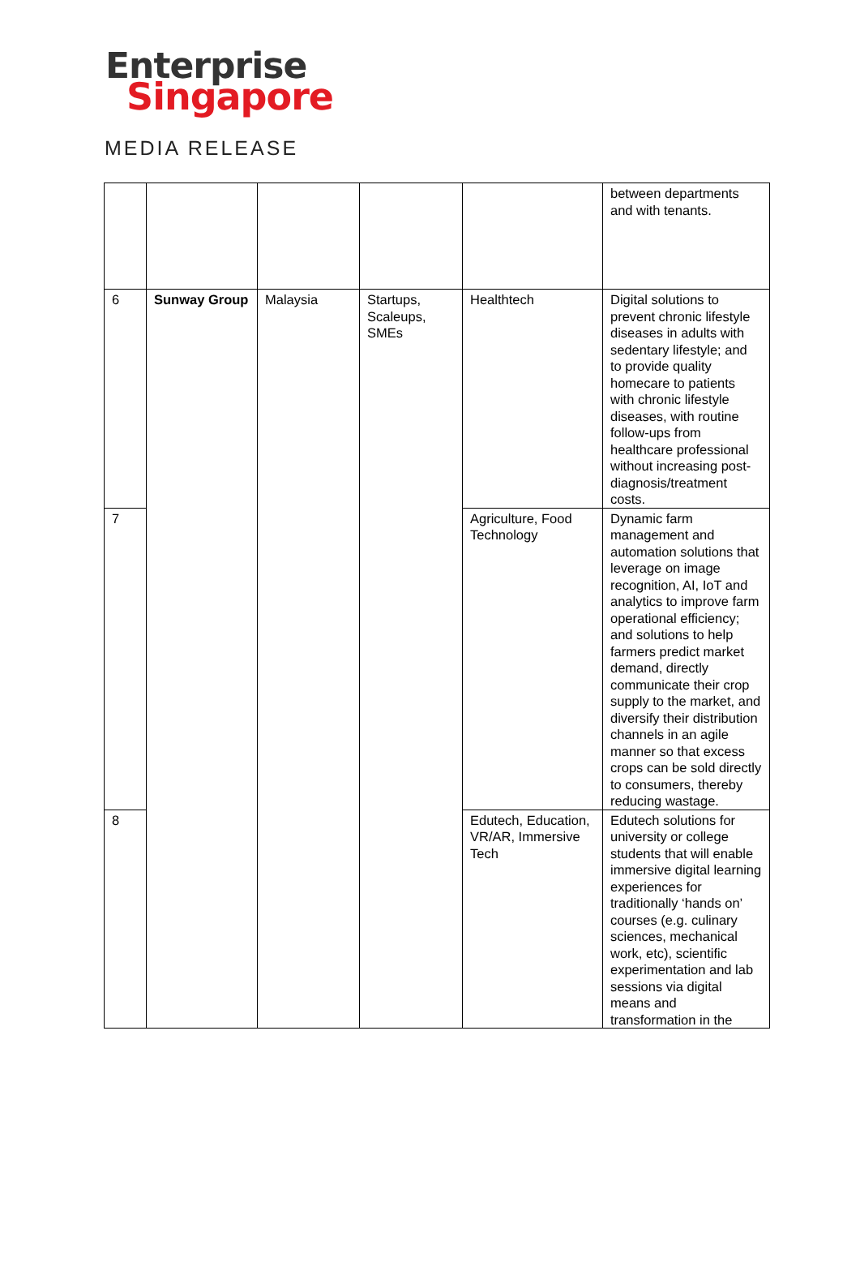Enterprise
Singapore
MEDIA RELEASE
| | | | | | between departments and with tenants. |
| 6 | Sunway Group | Malaysia | Startups, Scaleups, SMEs | Healthtech | Digital solutions to prevent chronic lifestyle diseases in adults with sedentary lifestyle; and to provide quality homecare to patients with chronic lifestyle diseases, with routine follow-ups from healthcare professional without increasing post-diagnosis/treatment costs. |
| 7 | | | | Agriculture, Food Technology | Dynamic farm management and automation solutions that leverage on image recognition, AI, IoT and analytics to improve farm operational efficiency; and solutions to help farmers predict market demand, directly communicate their crop supply to the market, and diversify their distribution channels in an agile manner so that excess crops can be sold directly to consumers, thereby reducing wastage. |
| 8 | | | | Edutech, Education, VR/AR, Immersive Tech | Edutech solutions for university or college students that will enable immersive digital learning experiences for traditionally ‘hands on’ courses (e.g. culinary sciences, mechanical work, etc), scientific experimentation and lab sessions via digital means and transformation in the |